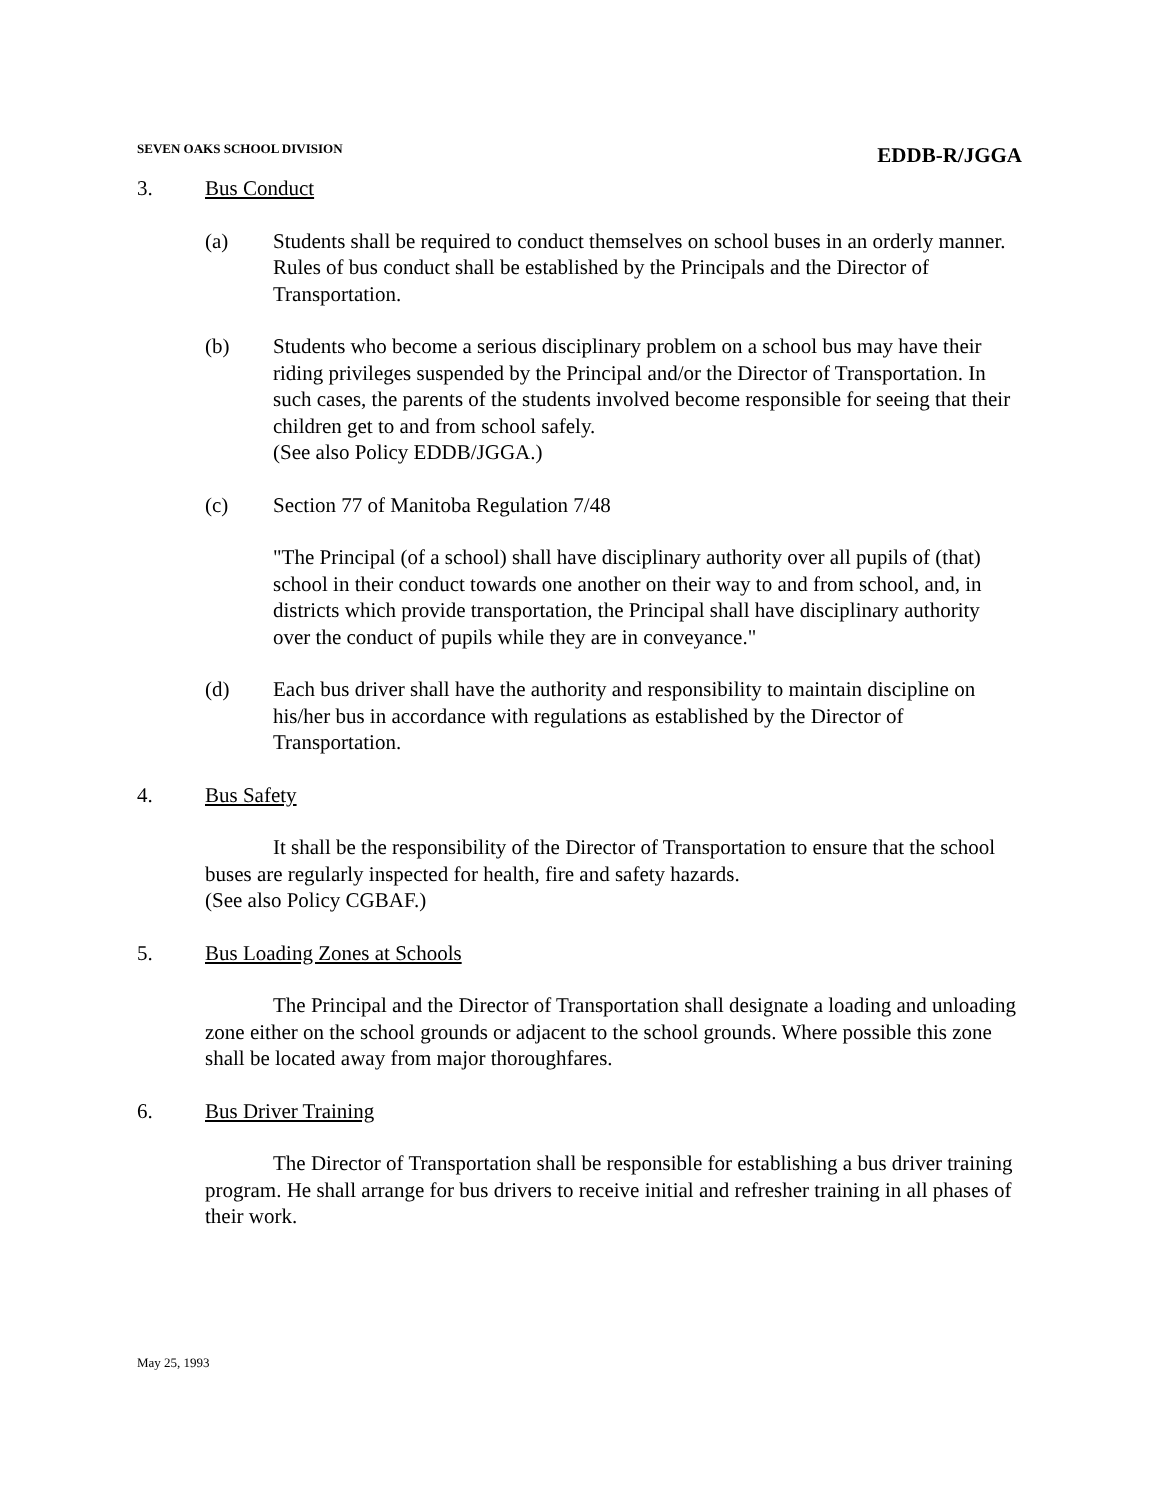SEVEN OAKS SCHOOL DIVISION
EDDB-R/JGGA
3. Bus Conduct
(a) Students shall be required to conduct themselves on school buses in an orderly manner. Rules of bus conduct shall be established by the Principals and the Director of Transportation.
(b) Students who become a serious disciplinary problem on a school bus may have their riding privileges suspended by the Principal and/or the Director of Transportation. In such cases, the parents of the students involved become responsible for seeing that their children get to and from school safely.
(See also Policy EDDB/JGGA.)
(c) Section 77 of Manitoba Regulation 7/48
"The Principal (of a school) shall have disciplinary authority over all pupils of (that) school in their conduct towards one another on their way to and from school, and, in districts which provide transportation, the Principal shall have disciplinary authority over the conduct of pupils while they are in conveyance."
(d) Each bus driver shall have the authority and responsibility to maintain discipline on his/her bus in accordance with regulations as established by the Director of Transportation.
4. Bus Safety
It shall be the responsibility of the Director of Transportation to ensure that the school buses are regularly inspected for health, fire and safety hazards.
(See also Policy CGBAF.)
5. Bus Loading Zones at Schools
The Principal and the Director of Transportation shall designate a loading and unloading zone either on the school grounds or adjacent to the school grounds. Where possible this zone shall be located away from major thoroughfares.
6. Bus Driver Training
The Director of Transportation shall be responsible for establishing a bus driver training program. He shall arrange for bus drivers to receive initial and refresher training in all phases of their work.
May 25, 1993